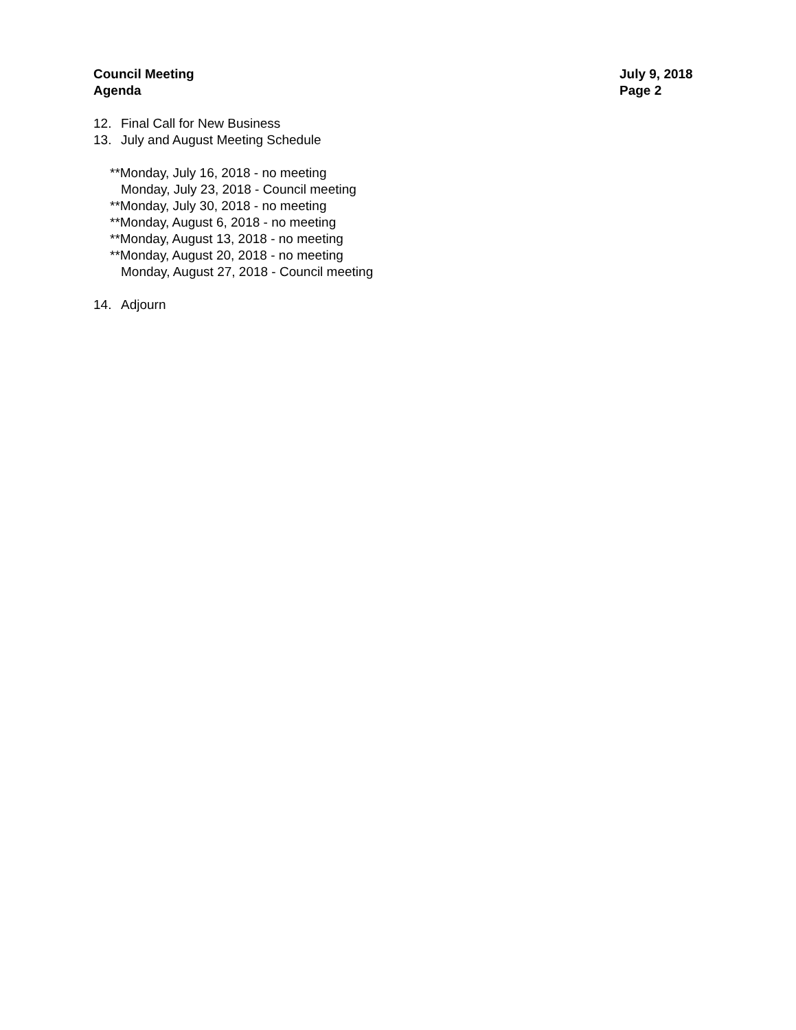Council Meeting
Agenda
July 9, 2018
Page 2
12. Final Call for New Business
13. July and August Meeting Schedule
**Monday, July 16, 2018 - no meeting
Monday, July 23, 2018 - Council meeting
**Monday, July 30, 2018 - no meeting
**Monday, August 6, 2018 - no meeting
**Monday, August 13, 2018 - no meeting
**Monday, August 20, 2018 - no meeting
Monday, August 27, 2018 - Council meeting
14. Adjourn